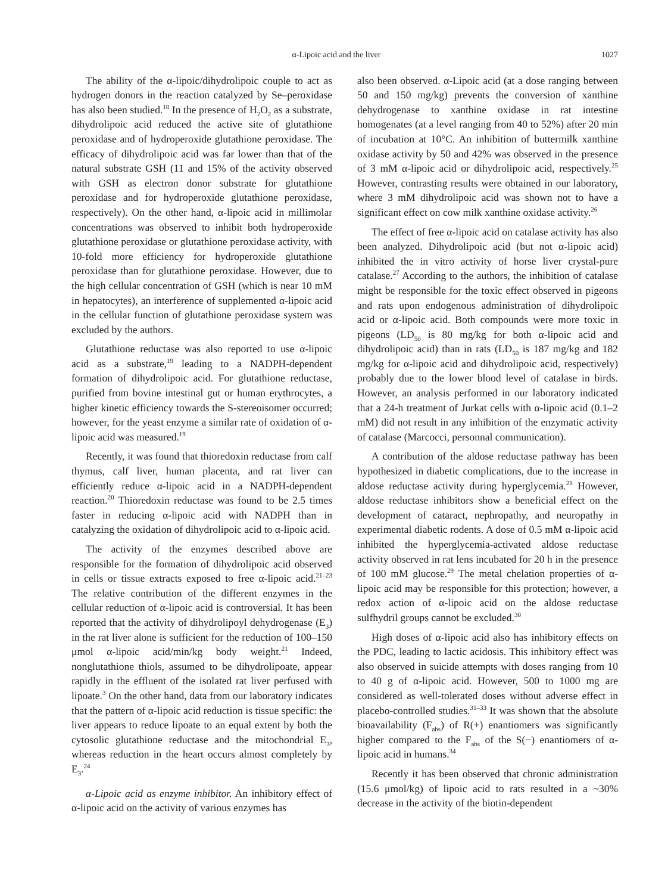α-Lipoic acid and the liver 1027
The ability of the α-lipoic/dihydrolipoic couple to act as hydrogen donors in the reaction catalyzed by Se–peroxidase has also been studied.<sup>18</sup> In the presence of H<sub>2</sub>O<sub>2</sub> as a substrate, dihydrolipoic acid reduced the active site of glutathione peroxidase and of hydroperoxide glutathione peroxidase. The efficacy of dihydrolipoic acid was far lower than that of the natural substrate GSH (11 and 15% of the activity observed with GSH as electron donor substrate for glutathione peroxidase and for hydroperoxide glutathione peroxidase, respectively). On the other hand, α-lipoic acid in millimolar concentrations was observed to inhibit both hydroperoxide glutathione peroxidase or glutathione peroxidase activity, with 10-fold more efficiency for hydroperoxide glutathione peroxidase than for glutathione peroxidase. However, due to the high cellular concentration of GSH (which is near 10 mM in hepatocytes), an interference of supplemented α-lipoic acid in the cellular function of glutathione peroxidase system was excluded by the authors.
Glutathione reductase was also reported to use α-lipoic acid as a substrate,<sup>19</sup> leading to a NADPH-dependent formation of dihydrolipoic acid. For glutathione reductase, purified from bovine intestinal gut or human erythrocytes, a higher kinetic efficiency towards the S-stereoisomer occurred; however, for the yeast enzyme a similar rate of oxidation of α-lipoic acid was measured.<sup>19</sup>
Recently, it was found that thioredoxin reductase from calf thymus, calf liver, human placenta, and rat liver can efficiently reduce α-lipoic acid in a NADPH-dependent reaction.<sup>20</sup> Thioredoxin reductase was found to be 2.5 times faster in reducing α-lipoic acid with NADPH than in catalyzing the oxidation of dihydrolipoic acid to α-lipoic acid.
The activity of the enzymes described above are responsible for the formation of dihydrolipoic acid observed in cells or tissue extracts exposed to free α-lipoic acid.<sup>21–23</sup> The relative contribution of the different enzymes in the cellular reduction of α-lipoic acid is controversial. It has been reported that the activity of dihydrolipoyl dehydrogenase (E<sub>3</sub>) in the rat liver alone is sufficient for the reduction of 100–150 μmol α-lipoic acid/min/kg body weight.<sup>21</sup> Indeed, nonglutathione thiols, assumed to be dihydrolipoate, appear rapidly in the effluent of the isolated rat liver perfused with lipoate.<sup>3</sup> On the other hand, data from our laboratory indicates that the pattern of α-lipoic acid reduction is tissue specific: the liver appears to reduce lipoate to an equal extent by both the cytosolic glutathione reductase and the mitochondrial E<sub>3</sub>, whereas reduction in the heart occurs almost completely by E<sub>3</sub>.<sup>24</sup>
α-Lipoic acid as enzyme inhibitor. An inhibitory effect of α-lipoic acid on the activity of various enzymes has
also been observed. α-Lipoic acid (at a dose ranging between 50 and 150 mg/kg) prevents the conversion of xanthine dehydrogenase to xanthine oxidase in rat intestine homogenates (at a level ranging from 40 to 52%) after 20 min of incubation at 10°C. An inhibition of buttermilk xanthine oxidase activity by 50 and 42% was observed in the presence of 3 mM α-lipoic acid or dihydrolipoic acid, respectively.<sup>25</sup> However, contrasting results were obtained in our laboratory, where 3 mM dihydrolipoic acid was shown not to have a significant effect on cow milk xanthine oxidase activity.<sup>26</sup>
The effect of free α-lipoic acid on catalase activity has also been analyzed. Dihydrolipoic acid (but not α-lipoic acid) inhibited the in vitro activity of horse liver crystal-pure catalase.<sup>27</sup> According to the authors, the inhibition of catalase might be responsible for the toxic effect observed in pigeons and rats upon endogenous administration of dihydrolipoic acid or α-lipoic acid. Both compounds were more toxic in pigeons (LD<sub>50</sub> is 80 mg/kg for both α-lipoic acid and dihydrolipoic acid) than in rats (LD<sub>50</sub> is 187 mg/kg and 182 mg/kg for α-lipoic acid and dihydrolipoic acid, respectively) probably due to the lower blood level of catalase in birds. However, an analysis performed in our laboratory indicated that a 24-h treatment of Jurkat cells with α-lipoic acid (0.1–2 mM) did not result in any inhibition of the enzymatic activity of catalase (Marcocci, personnal communication).
A contribution of the aldose reductase pathway has been hypothesized in diabetic complications, due to the increase in aldose reductase activity during hyperglycemia.<sup>28</sup> However, aldose reductase inhibitors show a beneficial effect on the development of cataract, nephropathy, and neuropathy in experimental diabetic rodents. A dose of 0.5 mM α-lipoic acid inhibited the hyperglycemia-activated aldose reductase activity observed in rat lens incubated for 20 h in the presence of 100 mM glucose.<sup>29</sup> The metal chelation properties of α-lipoic acid may be responsible for this protection; however, a redox action of α-lipoic acid on the aldose reductase sulfhydril groups cannot be excluded.<sup>30</sup>
High doses of α-lipoic acid also has inhibitory effects on the PDC, leading to lactic acidosis. This inhibitory effect was also observed in suicide attempts with doses ranging from 10 to 40 g of α-lipoic acid. However, 500 to 1000 mg are considered as well-tolerated doses without adverse effect in placebo-controlled studies.<sup>31–33</sup> It was shown that the absolute bioavailability (F<sub>abs</sub>) of R(+) enantiomers was significantly higher compared to the F<sub>abs</sub> of the S(−) enantiomers of α-lipoic acid in humans.<sup>34</sup>
Recently it has been observed that chronic administration (15.6 μmol/kg) of lipoic acid to rats resulted in a ~30% decrease in the activity of the biotin-dependent